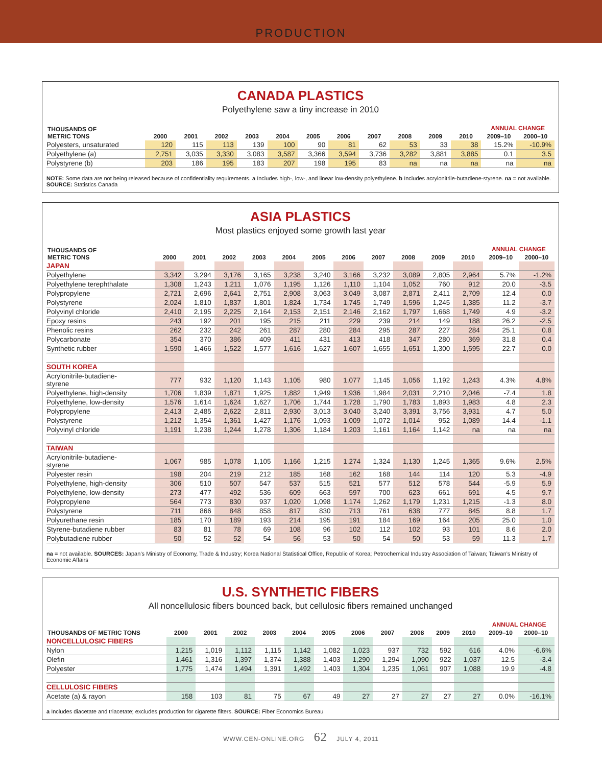PRODUCTION
CANADA PLASTICS
Polyethylene saw a tiny increase in 2010
| THOUSANDS OF METRIC TONS | 2000 | 2001 | 2002 | 2003 | 2004 | 2005 | 2006 | 2007 | 2008 | 2009 | 2010 | ANNUAL CHANGE | |
| --- | --- | --- | --- | --- | --- | --- | --- | --- | --- | --- | --- | --- | --- |
| | | | | | | | | | | | | 2009–10 | 2000–10 |
| Polyesters, unsaturated | 120 | 115 | 113 | 139 | 100 | 90 | 81 | 62 | 53 | 33 | 38 | 15.2% | -10.9% |
| Polyethylene (a) | 2,751 | 3,035 | 3,330 | 3,083 | 3,587 | 3,366 | 3,594 | 3,736 | 3,282 | 3,881 | 3,885 | 0.1 | 3.5 |
| Polystyrene (b) | 203 | 186 | 195 | 183 | 207 | 198 | 195 | 83 | na | na | na | na | na |
NOTE: Some data are not being released because of confidentiality requirements. a Includes high-, low-, and linear low-density polyethylene. b Includes acrylonitrile-butadiene-styrene. na = not available. SOURCE: Statistics Canada
ASIA PLASTICS
Most plastics enjoyed some growth last year
| THOUSANDS OF METRIC TONS | 2000 | 2001 | 2002 | 2003 | 2004 | 2005 | 2006 | 2007 | 2008 | 2009 | 2010 | ANNUAL CHANGE | |
| --- | --- | --- | --- | --- | --- | --- | --- | --- | --- | --- | --- | --- | --- |
| | | | | | | | | | | | | 2009–10 | 2000–10 |
| JAPAN | | | | | | | | | | | | | |
| Polyethylene | 3,342 | 3,294 | 3,176 | 3,165 | 3,238 | 3,240 | 3,166 | 3,232 | 3,089 | 2,805 | 2,964 | 5.7% | -1.2% |
| Polyethylene terephthalate | 1,308 | 1,243 | 1,211 | 1,076 | 1,195 | 1,126 | 1,110 | 1,104 | 1,052 | 760 | 912 | 20.0 | -3.5 |
| Polypropylene | 2,721 | 2,696 | 2,641 | 2,751 | 2,908 | 3,063 | 3,049 | 3,087 | 2,871 | 2,411 | 2,709 | 12.4 | 0.0 |
| Polystyrene | 2,024 | 1,810 | 1,837 | 1,801 | 1,824 | 1,734 | 1,745 | 1,749 | 1,596 | 1,245 | 1,385 | 11.2 | -3.7 |
| Polyvinyl chloride | 2,410 | 2,195 | 2,225 | 2,164 | 2,153 | 2,151 | 2,146 | 2,162 | 1,797 | 1,668 | 1,749 | 4.9 | -3.2 |
| Epoxy resins | 243 | 192 | 201 | 195 | 215 | 211 | 229 | 239 | 214 | 149 | 188 | 26.2 | -2.5 |
| Phenolic resins | 262 | 232 | 242 | 261 | 287 | 280 | 284 | 295 | 287 | 227 | 284 | 25.1 | 0.8 |
| Polycarbonate | 354 | 370 | 386 | 409 | 411 | 431 | 413 | 418 | 347 | 280 | 369 | 31.8 | 0.4 |
| Synthetic rubber | 1,590 | 1,466 | 1,522 | 1,577 | 1,616 | 1,627 | 1,607 | 1,655 | 1,651 | 1,300 | 1,595 | 22.7 | 0.0 |
| SOUTH KOREA | | | | | | | | | | | | | |
| Acrylonitrile-butadiene- styrene | 777 | 932 | 1,120 | 1,143 | 1,105 | 980 | 1,077 | 1,145 | 1,056 | 1,192 | 1,243 | 4.3% | 4.8% |
| Polyethylene, high-density | 1,706 | 1,839 | 1,871 | 1,925 | 1,882 | 1,949 | 1,936 | 1,984 | 2,031 | 2,210 | 2,046 | -7.4 | 1.8 |
| Polyethylene, low-density | 1,576 | 1,614 | 1,624 | 1,627 | 1,706 | 1,744 | 1,728 | 1,790 | 1,783 | 1,893 | 1,983 | 4.8 | 2.3 |
| Polypropylene | 2,413 | 2,485 | 2,622 | 2,811 | 2,930 | 3,013 | 3,040 | 3,240 | 3,391 | 3,756 | 3,931 | 4.7 | 5.0 |
| Polystyrene | 1,212 | 1,354 | 1,361 | 1,427 | 1,176 | 1,093 | 1,009 | 1,072 | 1,014 | 952 | 1,089 | 14.4 | -1.1 |
| Polyvinyl chloride | 1,191 | 1,238 | 1,244 | 1,278 | 1,306 | 1,184 | 1,203 | 1,161 | 1,164 | 1,142 | na | na | na |
| TAIWAN | | | | | | | | | | | | | |
| Acrylonitrile-butadiene- styrene | 1,067 | 985 | 1,078 | 1,105 | 1,166 | 1,215 | 1,274 | 1,324 | 1,130 | 1,245 | 1,365 | 9.6% | 2.5% |
| Polyester resin | 198 | 204 | 219 | 212 | 185 | 168 | 162 | 168 | 144 | 114 | 120 | 5.3 | -4.9 |
| Polyethylene, high-density | 306 | 510 | 507 | 547 | 537 | 515 | 521 | 577 | 512 | 578 | 544 | -5.9 | 5.9 |
| Polyethylene, low-density | 273 | 477 | 492 | 536 | 609 | 663 | 597 | 700 | 623 | 661 | 691 | 4.5 | 9.7 |
| Polypropylene | 564 | 773 | 830 | 937 | 1,020 | 1,098 | 1,174 | 1,262 | 1,179 | 1,231 | 1,215 | -1.3 | 8.0 |
| Polystyrene | 711 | 866 | 848 | 858 | 817 | 830 | 713 | 761 | 638 | 777 | 845 | 8.8 | 1.7 |
| Polyurethane resin | 185 | 170 | 189 | 193 | 214 | 195 | 191 | 184 | 169 | 164 | 205 | 25.0 | 1.0 |
| Styrene-butadiene rubber | 83 | 81 | 78 | 69 | 108 | 96 | 102 | 112 | 102 | 93 | 101 | 8.6 | 2.0 |
| Polybutadiene rubber | 50 | 52 | 52 | 54 | 56 | 53 | 50 | 54 | 50 | 53 | 59 | 11.3 | 1.7 |
na = not available. SOURCES: Japan’s Ministry of Economy, Trade & Industry; Korea National Statistical Office, Republic of Korea; Petrochemical Industry Association of Taiwan; Taiwan’s Ministry of Economic Affairs
U.S. SYNTHETIC FIBERS
All noncellulosic fibers bounced back, but cellulosic fibers remained unchanged
| THOUSANDS OF METRIC TONS | 2000 | 2001 | 2002 | 2003 | 2004 | 2005 | 2006 | 2007 | 2008 | 2009 | 2010 | ANNUAL CHANGE | |
| --- | --- | --- | --- | --- | --- | --- | --- | --- | --- | --- | --- | --- | --- |
| | | | | | | | | | | | | 2009–10 | 2000–10 |
| NONCELLULOSIC FIBERS | | | | | | | | | | | | | |
| Nylon | 1,215 | 1,019 | 1,112 | 1,115 | 1,142 | 1,082 | 1,023 | 937 | 732 | 592 | 616 | 4.0% | -6.6% |
| Olefin | 1,461 | 1,316 | 1,397 | 1,374 | 1,388 | 1,403 | 1,290 | 1,294 | 1,090 | 922 | 1,037 | 12.5 | -3.4 |
| Polyester | 1,775 | 1,474 | 1,494 | 1,391 | 1,492 | 1,403 | 1,304 | 1,235 | 1,061 | 907 | 1,088 | 19.9 | -4.8 |
| CELLULOSIC FIBERS | | | | | | | | | | | | | |
| Acetate (a) & rayon | 158 | 103 | 81 | 75 | 67 | 49 | 27 | 27 | 27 | 27 | 27 | 0.0% | -16.1% |
a Includes diacetate and triacetate; excludes production for cigarette filters. SOURCE: Fiber Economics Bureau
WWW.CEN-ONLINE.ORG 62 JULY 4, 2011